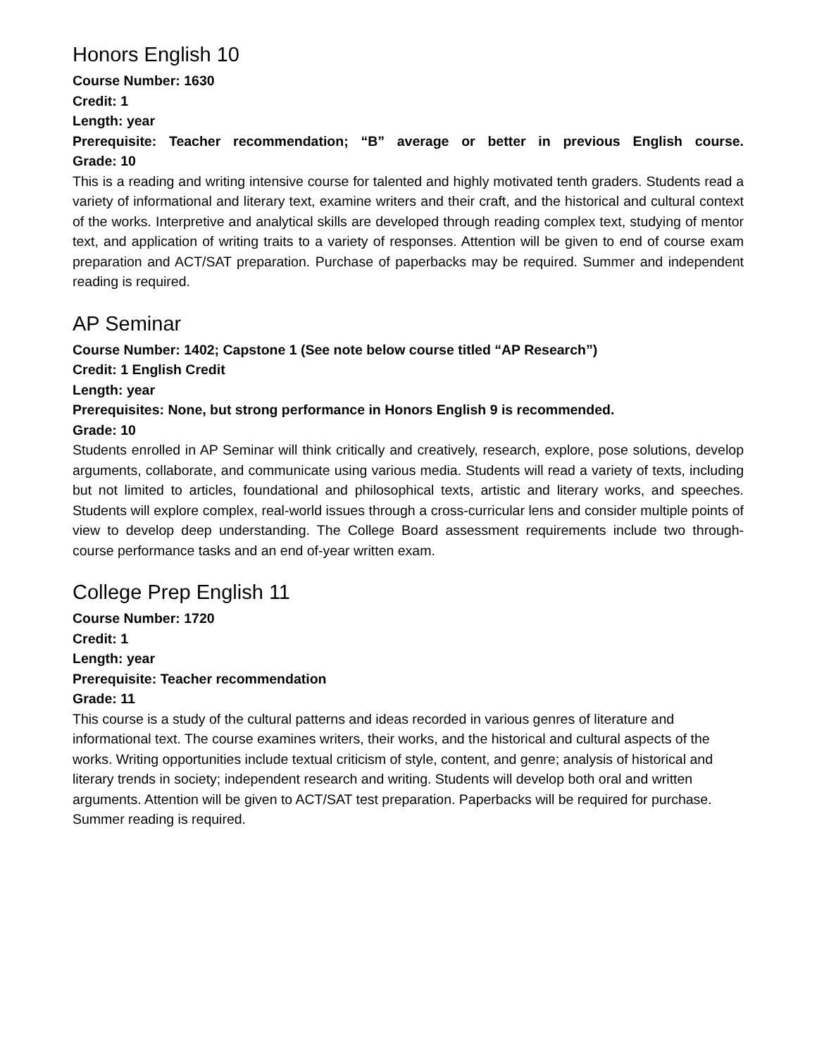Honors English 10
Course Number: 1630
Credit: 1
Length: year
Prerequisite: Teacher recommendation; “B” average or better in previous English course.
Grade: 10
This is a reading and writing intensive course for talented and highly motivated tenth graders. Students read a variety of informational and literary text, examine writers and their craft, and the historical and cultural context of the works. Interpretive and analytical skills are developed through reading complex text, studying of mentor text, and application of writing traits to a variety of responses. Attention will be given to end of course exam preparation and ACT/SAT preparation. Purchase of paperbacks may be required. Summer and independent reading is required.
AP Seminar
Course Number: 1402; Capstone 1 (See note below course titled “AP Research”)
Credit: 1 English Credit
Length: year
Prerequisites: None, but strong performance in Honors English 9 is recommended.
Grade: 10
Students enrolled in AP Seminar will think critically and creatively, research, explore, pose solutions, develop arguments, collaborate, and communicate using various media. Students will read a variety of texts, including but not limited to articles, foundational and philosophical texts, artistic and literary works, and speeches. Students will explore complex, real-world issues through a cross-curricular lens and consider multiple points of view to develop deep understanding. The College Board assessment requirements include two through-course performance tasks and an end of-year written exam.
College Prep English 11
Course Number: 1720
Credit: 1
Length: year
Prerequisite: Teacher recommendation
Grade: 11
This course is a study of the cultural patterns and ideas recorded in various genres of literature and informational text. The course examines writers, their works, and the historical and cultural aspects of the works. Writing opportunities include textual criticism of style, content, and genre; analysis of historical and literary trends in society; independent research and writing. Students will develop both oral and written arguments. Attention will be given to ACT/SAT test preparation. Paperbacks will be required for purchase. Summer reading is required.